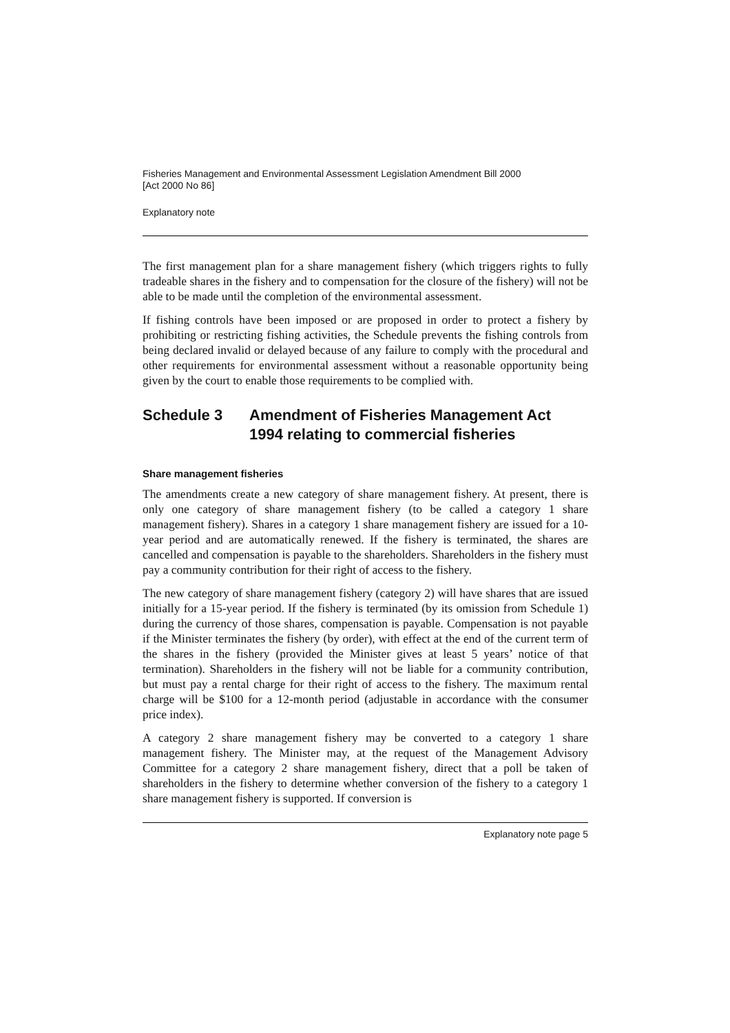Fisheries Management and Environmental Assessment Legislation Amendment Bill 2000
[Act 2000 No 86]
Explanatory note
The first management plan for a share management fishery (which triggers rights to fully tradeable shares in the fishery and to compensation for the closure of the fishery) will not be able to be made until the completion of the environmental assessment.
If fishing controls have been imposed or are proposed in order to protect a fishery by prohibiting or restricting fishing activities, the Schedule prevents the fishing controls from being declared invalid or delayed because of any failure to comply with the procedural and other requirements for environmental assessment without a reasonable opportunity being given by the court to enable those requirements to be complied with.
Schedule 3 Amendment of Fisheries Management Act 1994 relating to commercial fisheries
Share management fisheries
The amendments create a new category of share management fishery. At present, there is only one category of share management fishery (to be called a category 1 share management fishery). Shares in a category 1 share management fishery are issued for a 10-year period and are automatically renewed. If the fishery is terminated, the shares are cancelled and compensation is payable to the shareholders. Shareholders in the fishery must pay a community contribution for their right of access to the fishery.
The new category of share management fishery (category 2) will have shares that are issued initially for a 15-year period. If the fishery is terminated (by its omission from Schedule 1) during the currency of those shares, compensation is payable. Compensation is not payable if the Minister terminates the fishery (by order), with effect at the end of the current term of the shares in the fishery (provided the Minister gives at least 5 years’ notice of that termination). Shareholders in the fishery will not be liable for a community contribution, but must pay a rental charge for their right of access to the fishery. The maximum rental charge will be $100 for a 12-month period (adjustable in accordance with the consumer price index).
A category 2 share management fishery may be converted to a category 1 share management fishery. The Minister may, at the request of the Management Advisory Committee for a category 2 share management fishery, direct that a poll be taken of shareholders in the fishery to determine whether conversion of the fishery to a category 1 share management fishery is supported. If conversion is
Explanatory note page 5